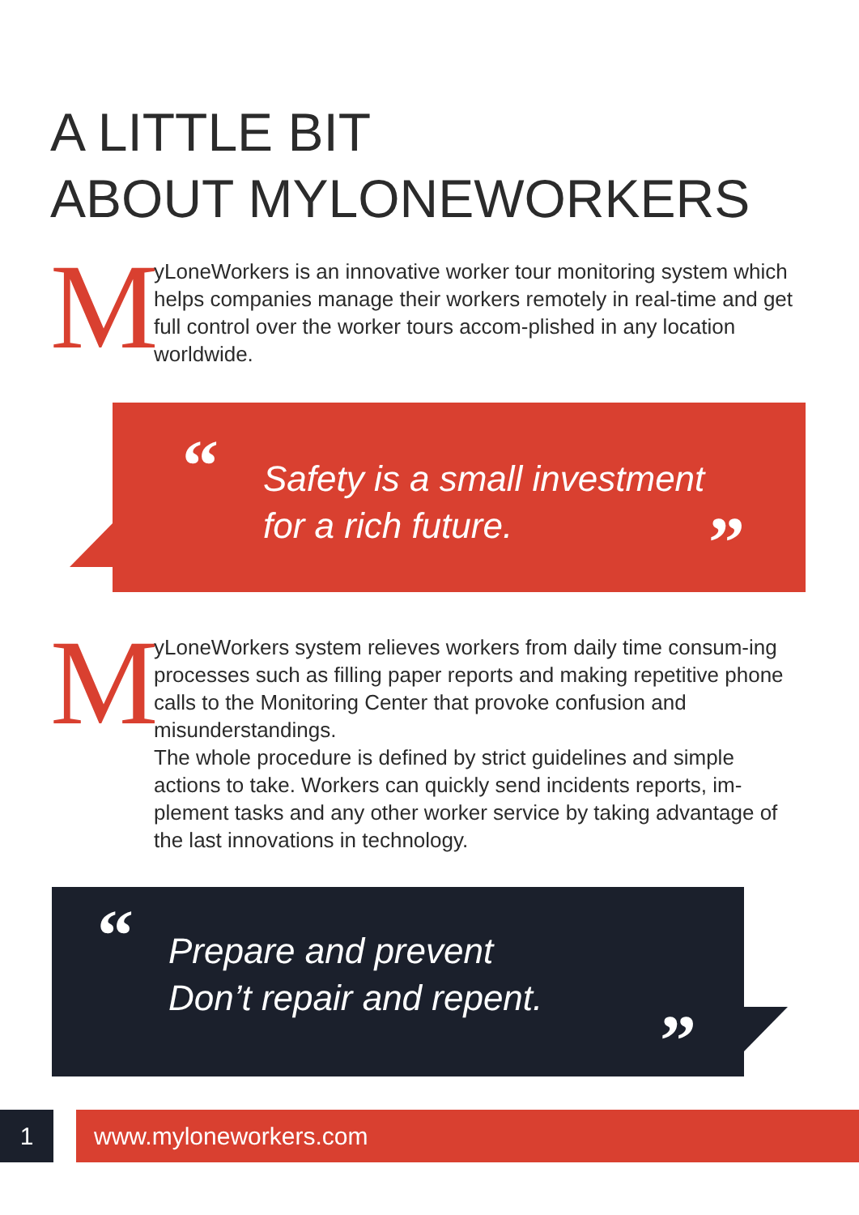A LITTLE BIT
ABOUT MYLONEWORKERS
M
yLoneWorkers is an innovative worker tour monitoring system which helps companies manage their workers remotely in real-time and get full control over the worker tours accom-plished in any location worldwide.
“
Safety is a small investment
for a rich future.
”
M
yLoneWorkers system relieves workers from daily time consum-ing processes such as filling paper reports and making repetitive phone calls to the Monitoring Center that provoke confusion and misunderstandings.
The whole procedure is defined by strict guidelines and simple actions to take. Workers can quickly send incidents reports, im-plement tasks and any other worker service by taking advantage of the last innovations in technology.
“
Prepare and prevent
Don’t repair and repent.
”
1 www.myloneworkers.com